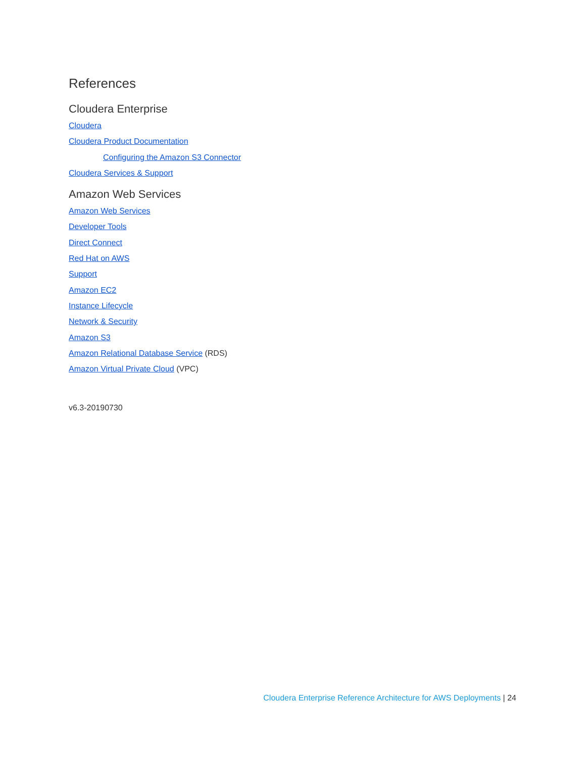References
Cloudera Enterprise
Cloudera
Cloudera Product Documentation
Configuring the Amazon S3 Connector
Cloudera Services & Support
Amazon Web Services
Amazon Web Services
Developer Tools
Direct Connect
Red Hat on AWS
Support
Amazon EC2
Instance Lifecycle
Network & Security
Amazon S3
Amazon Relational Database Service (RDS)
Amazon Virtual Private Cloud (VPC)
v6.3-20190730
Cloudera Enterprise Reference Architecture for AWS Deployments | 24